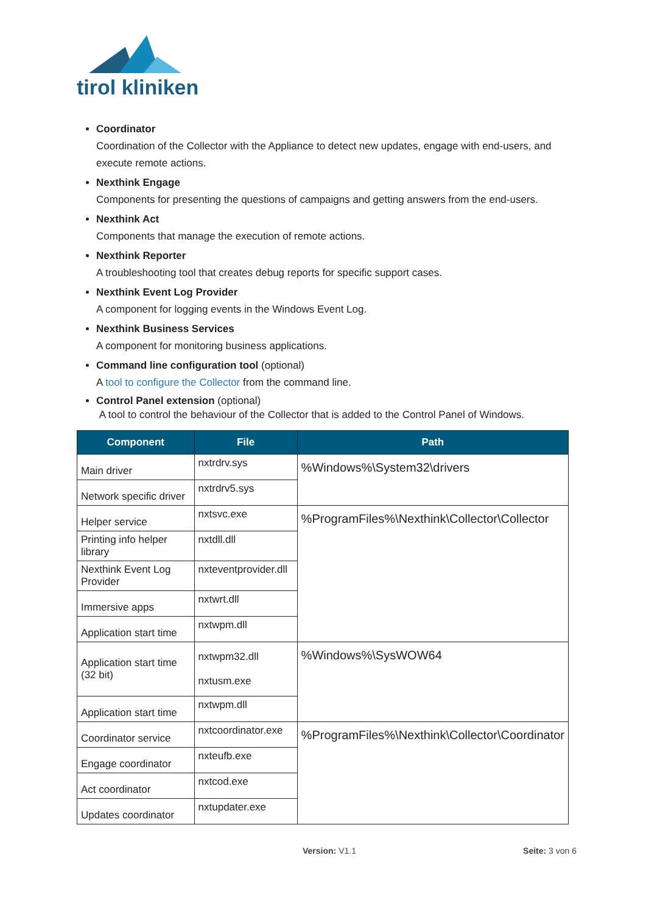tirol kliniken
Coordinator
Coordination of the Collector with the Appliance to detect new updates, engage with end-users, and execute remote actions.
Nexthink Engage
Components for presenting the questions of campaigns and getting answers from the end-users.
Nexthink Act
Components that manage the execution of remote actions.
Nexthink Reporter
A troubleshooting tool that creates debug reports for specific support cases.
Nexthink Event Log Provider
A component for logging events in the Windows Event Log.
Nexthink Business Services
A component for monitoring business applications.
Command line configuration tool (optional)
A tool to configure the Collector from the command line.
Control Panel extension (optional)
A tool to control the behaviour of the Collector that is added to the Control Panel of Windows.
| Component | File | Path |
| --- | --- | --- |
| Main driver | nxtrdrv.sys | %Windows%\System32\drivers |
| Network specific driver | nxtrdrv5.sys | |
| Helper service | nxtsvc.exe | %ProgramFiles%\Nexthink\Collector\Collector |
| Printing info helper library | nxtdll.dll | |
| Nexthink Event Log Provider | nxteventprovider.dll | |
| Immersive apps | nxtwrt.dll | |
| Application start time | nxtwpm.dll | |
| Application start time (32 bit) | nxtwpm32.dll nxtusm.exe | %Windows%\SysWOW64 |
| Application start time | nxtwpm.dll | |
| Coordinator service | nxtcoordinator.exe | %ProgramFiles%\Nexthink\Collector\Coordinator |
| Engage coordinator | nxteufb.exe | |
| Act coordinator | nxtcod.exe | |
| Updates coordinator | nxtupdater.exe | |
Version: V1.1 Seite: 3 von 6